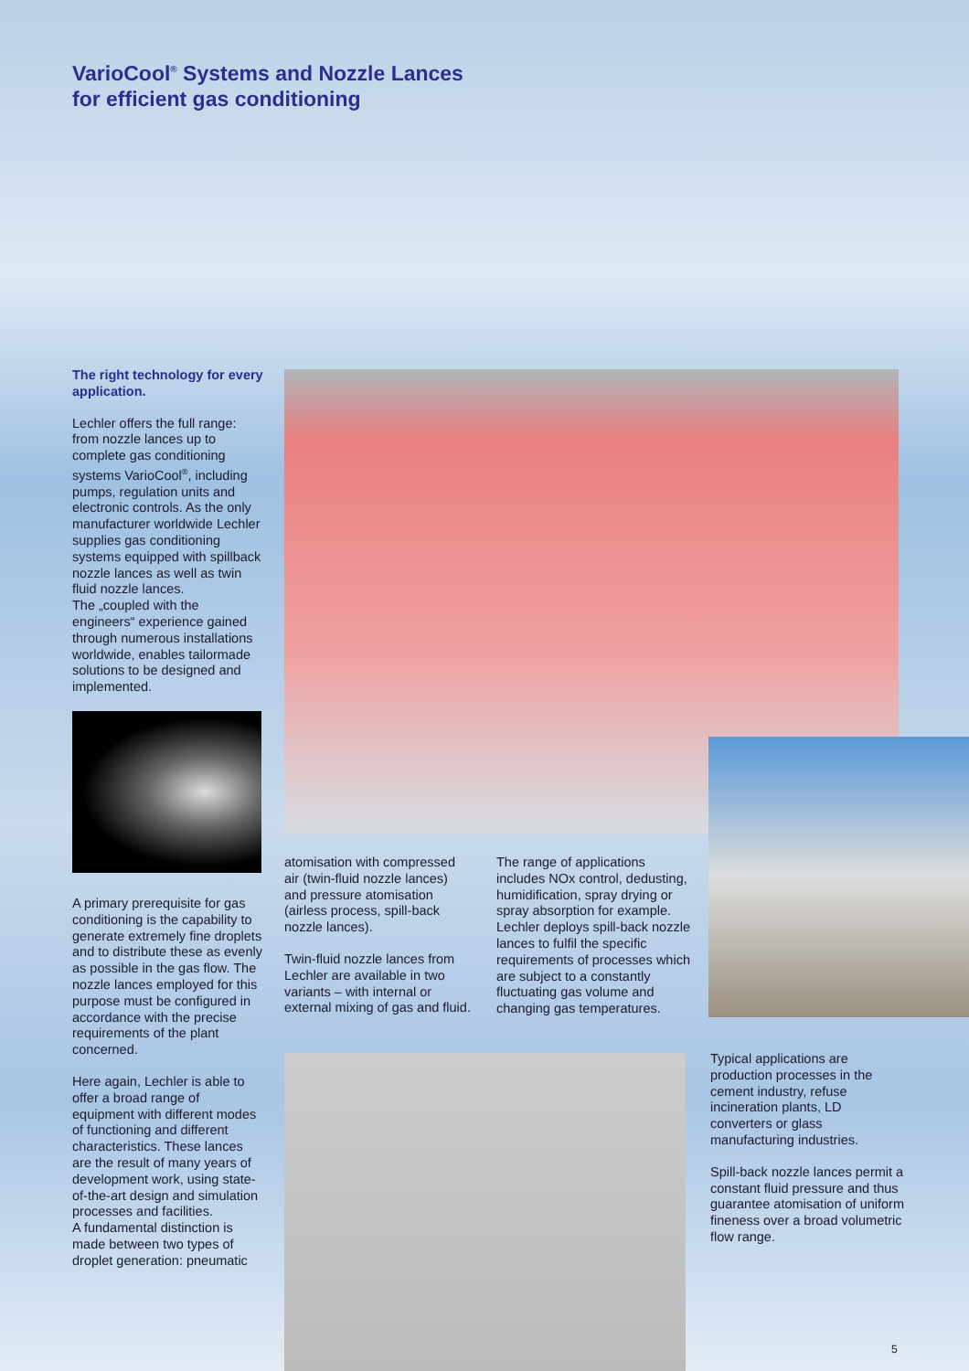VarioCool<sup>®</sup> Systems and Nozzle Lances
for efficient gas conditioning
The right technology for every application.
Lechler offers the full range: from nozzle lances up to complete gas conditioning systems VarioCool<sup>®</sup>, including pumps, regulation units and electronic controls. As the only manufacturer worldwide Lechler supplies gas conditioning systems equipped with spillback nozzle lances as well as twin fluid nozzle lances.
The „coupled with the engineers“ experience gained through numerous installations worldwide, enables tailormade solutions to be designed and implemented.
A primary prerequisite for gas conditioning is the capability to generate extremely fine droplets and to distribute these as evenly as possible in the gas flow. The nozzle lances employed for this purpose must be configured in accordance with the precise requirements of the plant concerned.
Here again, Lechler is able to offer a broad range of equipment with different modes of functioning and different characteristics. These lances are the result of many years of development work, using state-of-the-art design and simulation processes and facilities.
A fundamental distinction is made between two types of droplet generation: pneumatic
atomisation with compressed air (twin-fluid nozzle lances) and pressure atomisation (airless process, spill-back nozzle lances).
Twin-fluid nozzle lances from Lechler are available in two variants – with internal or external mixing of gas and fluid.
The range of applications includes NOx control, dedusting, humidification, spray drying or spray absorption for example. Lechler deploys spill-back nozzle lances to fulfil the specific requirements of processes which are subject to a constantly fluctuating gas volume and changing gas temperatures.
Typical applications are production processes in the cement industry, refuse incineration plants, LD converters or glass manufacturing industries.
Spill-back nozzle lances permit a constant fluid pressure and thus guarantee atomisation of uniform fineness over a broad volumetric flow range.
5